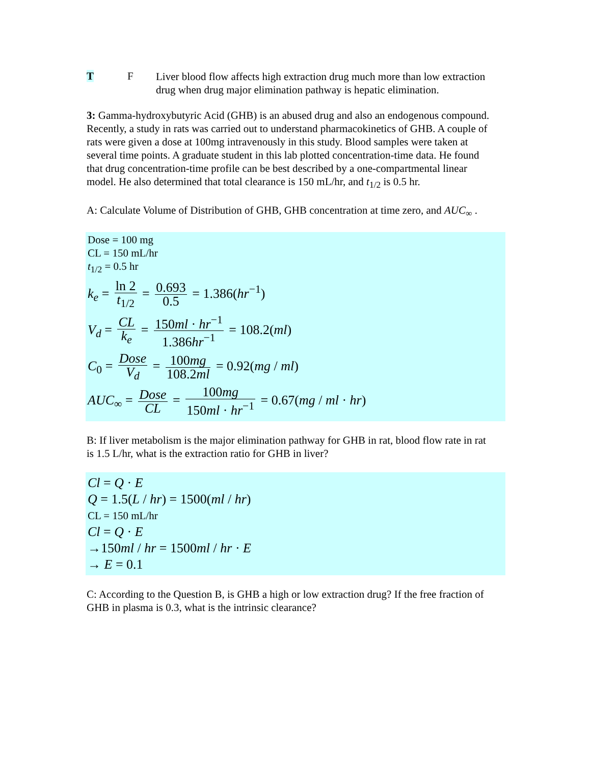T F
Liver blood flow affects high extraction drug much more than low extraction drug when drug major elimination pathway is hepatic elimination.
3: Gamma-hydroxybutyric Acid (GHB) is an abused drug and also an endogenous compound. Recently, a study in rats was carried out to understand pharmacokinetics of GHB. A couple of rats were given a dose at 100mg intravenously in this study. Blood samples were taken at several time points. A graduate student in this lab plotted concentration-time data. He found that drug concentration-time profile can be best described by a one-compartmental linear model. He also determined that total clearance is 150 mL/hr, and t<sub>1/2</sub> is 0.5 hr.
A: Calculate Volume of Distribution of GHB, GHB concentration at time zero, and AUC<sub>∞</sub> .
Dose = 100 mg
CL = 150 mL/hr
t<sub>1/2</sub> = 0.5 hr
k<sub>e</sub> = ln 2 t<sub>1/2</sub> = 0.693 0.5 = 1.386(hr<sup>−1</sup>)
V<sub>d</sub> = CL k<sub>e</sub> = 150ml · hr<sup>−1</sup> 1.386hr<sup>−1</sup> = 108.2(ml)
C<sub>0</sub> = Dose V<sub>d</sub> = 100mg 108.2ml = 0.92(mg / ml)
AUC<sub>∞</sub> = Dose CL = 100mg 150ml · hr<sup>−1</sup> = 0.67(mg / ml · hr)
B: If liver metabolism is the major elimination pathway for GHB in rat, blood flow rate in rat is 1.5 L/hr, what is the extraction ratio for GHB in liver?
Cl = Q · E
Q = 1.5(L / hr) = 1500(ml / hr)
CL = 150 mL/hr
Cl = Q · E
→150ml / hr = 1500ml / hr · E
→ E = 0.1
C: According to the Question B, is GHB a high or low extraction drug? If the free fraction of GHB in plasma is 0.3, what is the intrinsic clearance?